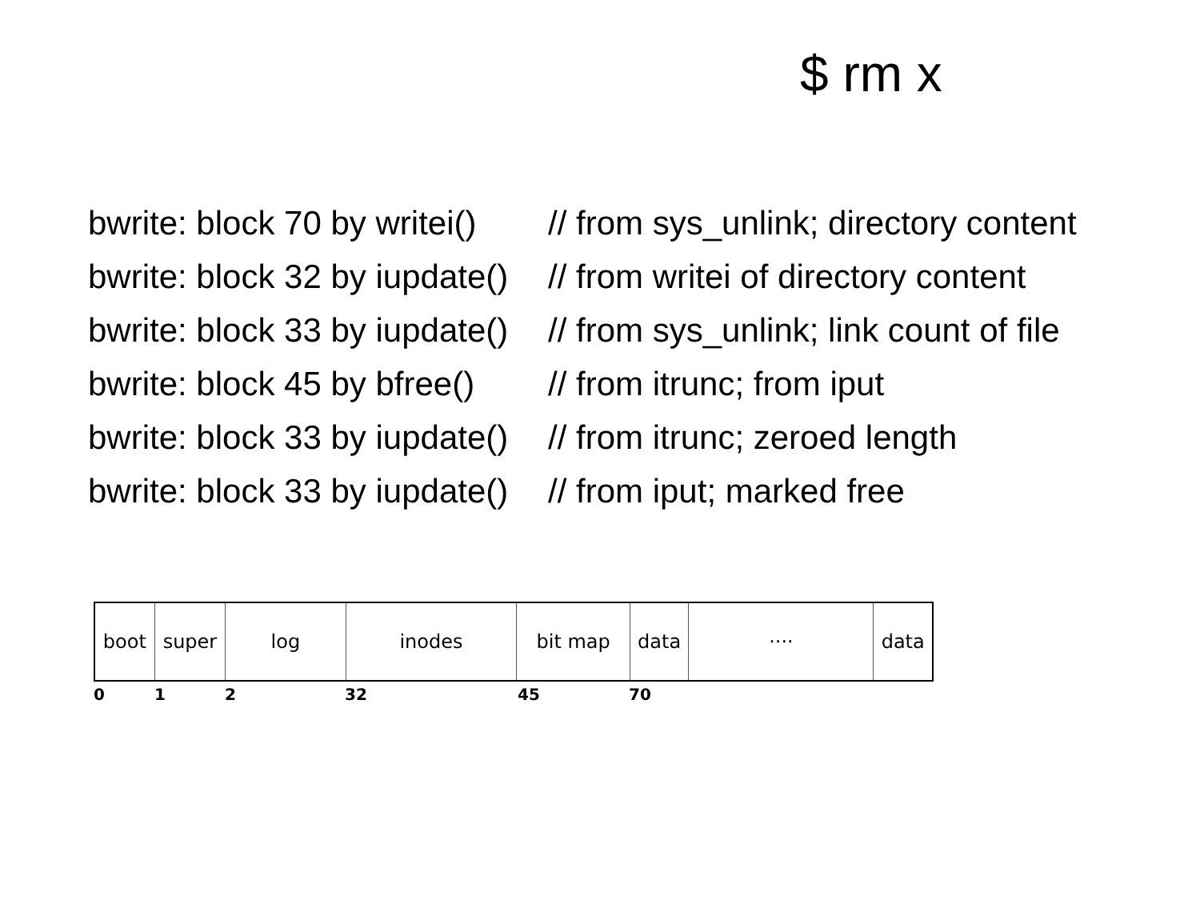$ rm x
bwrite: block 70 by writei() // from sys_unlink; directory content
bwrite: block 32 by iupdate() // from writei of directory content
bwrite: block 33 by iupdate() // from sys_unlink; link count of file
bwrite: block 45 by bfree() // from itrunc; from iput
bwrite: block 33 by iupdate() // from itrunc; zeroed length
bwrite: block 33 by iupdate() // from iput; marked free
boot super log inodes bit map data ···· data
0 1 2 32 45 70